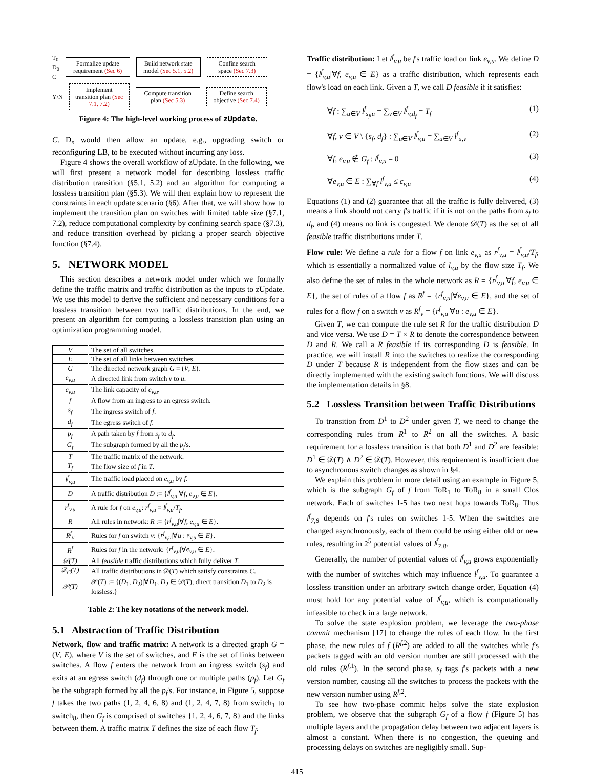T<sub>0</sub>
D<sub>0</sub>
C
Formalize update requirement (Sec 6)
Build network state model (Sec 5.1, 5.2)
Confine search space (Sec 7.3)
Y/N
Implement transition plan (Sec 7.1, 7.2)
Compute transition plan (Sec 5.3)
Define search objective (Sec 7.4)
Figure 4: The high-level working process of zUpdate.
C. D<sub>n</sub> would then allow an update, e.g., upgrading switch or reconfiguring LB, to be executed without incurring any loss.
Figure 4 shows the overall workflow of zUpdate. In the following, we will first present a network model for describing lossless traffic distribution transition (§5.1, 5.2) and an algorithm for computing a lossless transition plan (§5.3). We will then explain how to represent the constraints in each update scenario (§6). After that, we will show how to implement the transition plan on switches with limited table size (§7.1, 7.2), reduce computational complexity by confining search space (§7.3), and reduce transition overhead by picking a proper search objective function (§7.4).
5. NETWORK MODEL
This section describes a network model under which we formally define the traffic matrix and traffic distribution as the inputs to zUpdate. We use this model to derive the sufficient and necessary conditions for a lossless transition between two traffic distributions. In the end, we present an algorithm for computing a lossless transition plan using an optimization programming model.
| V | The set of all switches. |
| E | The set of all links between switches. |
| G | The directed network graph G = ( V , E ). |
| e<sub>v,u</sub> | A directed link from switch v to u . |
| c<sub>v,u</sub> | The link capacity of e<sub>v,u</sub> . |
| f | A flow from an ingress to an egress switch. |
| s<sub>f</sub> | The ingress switch of f . |
| d<sub>f</sub> | The egress switch of f . |
| p<sub>f</sub> | A path taken by f from s<sub>f</sub> to d<sub>f</sub> . |
| G<sub>f</sub> | The subgraph formed by all the p<sub>f</sub> 's. |
| T | The traffic matrix of the network. |
| T<sub>f</sub> | The flow size of f in T . |
| l<sup>f</sup><sub>v,u</sub> | The traffic load placed on e<sub>v,u</sub> by f . |
| D | A traffic distribution D := { l<sup>f</sup><sub>v,u</sub> /∀ f , e<sub>v,u</sub> ∈ E }. |
| r<sup>f</sup><sub>v,u</sub> | A rule for f on e<sub>v,u</sub> : r<sup>f</sup><sub>v,u</sub> = l<sup>f</sup><sub>v,u</sub> / T<sub>f</sub> . |
| R | All rules in network: R := { r<sup>f</sup><sub>v,u</sub> /∀ f , e<sub>v,u</sub> ∈ E }. |
| R<sup>f</sup><sub>v</sub> | Rules for f on switch v : { r<sup>f</sup><sub>v,u</sub> /∀ u : e<sub>v,u</sub> ∈ E }. |
| R<sup>f</sup> | Rules for f in the network: { r<sup>f</sup><sub>v,u</sub> /∀ e<sub>v,u</sub> ∈ E }. |
| 𝒟(T) | All feasible traffic distributions which fully deliver T . |
| 𝒟<sub>C</sub>(T) | All traffic distributions in 𝒟( T ) which satisfy constraints C . |
| 𝒫(T) | 𝒫( T ) := {( D<sub>1</sub>, D<sub>2</sub>)/∀ D<sub>1</sub>, D<sub>2</sub> ∈ 𝒟( T ), direct transition D<sub>1</sub> to D<sub>2</sub> is lossless.} |
Table 2: The key notations of the network model.
5.1 Abstraction of Traffic Distribution
Network, flow and traffic matrix: A network is a directed graph G = (V, E), where V is the set of switches, and E is the set of links between switches. A flow f enters the network from an ingress switch (s<sub>f</sub>) and exits at an egress switch (d<sub>f</sub>) through one or multiple paths (p<sub>f</sub>). Let G<sub>f</sub> be the subgraph formed by all the p<sub>f</sub>'s. For instance, in Figure 5, suppose f takes the two paths (1, 2, 4, 6, 8) and (1, 2, 4, 7, 8) from switch<sub>1</sub> to switch<sub>8</sub>, then G<sub>f</sub> is comprised of switches {1, 2, 4, 6, 7, 8} and the links between them. A traffic matrix T defines the size of each flow T<sub>f</sub>.
Traffic distribution: Let l<sup>f</sup><sub>v,u</sub> be f's traffic load on link e<sub>v,u</sub>. We define D = {l<sup>f</sup><sub>v,u</sub>|∀f, e<sub>v,u</sub> ∈ E} as a traffic distribution, which represents each flow's load on each link. Given a T, we call D feasible if it satisfies:
∀f : ∑<sub>u∈V</sub> l<sup>f</sup><sub>s<sub>f</sub>,u</sub> = ∑<sub>v∈V</sub> l<sup>f</sup><sub>v,d<sub>f</sub></sub> = T<sub>f</sub> (1)
∀f, v ∈ V \ {s<sub>f</sub>, d<sub>f</sub>} : ∑<sub>u∈V</sub> l<sup>f</sup><sub>v,u</sub> = ∑<sub>u∈V</sub> l<sup>f</sup><sub>u,v</sub> (2)
∀f, e<sub>v,u</sub> ∉ G<sub>f</sub> : l<sup>f</sup><sub>v,u</sub> = 0 (3)
∀e<sub>v,u</sub> ∈ E : ∑<sub>∀f</sub> l<sup>f</sup><sub>v,u</sub> ≤ c<sub>v,u</sub> (4)
Equations (1) and (2) guarantee that all the traffic is fully delivered, (3) means a link should not carry f's traffic if it is not on the paths from s<sub>f</sub> to d<sub>f</sub>, and (4) means no link is congested. We denote 𝒟(T) as the set of all feasible traffic distributions under T.
Flow rule: We define a rule for a flow f on link e<sub>v,u</sub> as r<sup>f</sup><sub>v,u</sub> = l<sup>f</sup><sub>v,u</sub>/T<sub>f</sub>, which is essentially a normalized value of l<sub>v,u</sub> by the flow size T<sub>f</sub>. We also define the set of rules in the whole network as R = {r<sup>f</sup><sub>v,u</sub>|∀f, e<sub>v,u</sub> ∈ E}, the set of rules of a flow f as R<sup>f</sup> = {r<sup>f</sup><sub>v,u</sub>|∀e<sub>v,u</sub> ∈ E}, and the set of rules for a flow f on a switch v as R<sup>f</sup><sub>v</sub> = {r<sup>f</sup><sub>v,u</sub>|∀u : e<sub>v,u</sub> ∈ E}.
Given T, we can compute the rule set R for the traffic distribution D and vice versa. We use D = T × R to denote the correspondence between D and R. We call a R feasible if its corresponding D is feasible. In practice, we will install R into the switches to realize the corresponding D under T because R is independent from the flow sizes and can be directly implemented with the existing switch functions. We will discuss the implementation details in §8.
5.2 Lossless Transition between Traffic Distributions
To transition from D<sup>1</sup> to D<sup>2</sup> under given T, we need to change the corresponding rules from R<sup>1</sup> to R<sup>2</sup> on all the switches. A basic requirement for a lossless transition is that both D<sup>1</sup> and D<sup>2</sup> are feasible: D<sup>1</sup> ∈ 𝒟(T) ∧ D<sup>2</sup> ∈ 𝒟(T). However, this requirement is insufficient due to asynchronous switch changes as shown in §4.
We explain this problem in more detail using an example in Figure 5, which is the subgraph G<sub>f</sub> of f from ToR<sub>1</sub> to ToR<sub>8</sub> in a small Clos network. Each of switches 1-5 has two next hops towards ToR<sub>8</sub>. Thus l<sup>f</sup><sub>7,8</sub> depends on f's rules on switches 1-5. When the switches are changed asynchronously, each of them could be using either old or new rules, resulting in 2<sup>5</sup> potential values of l<sup>f</sup><sub>7,8</sub>.
Generally, the number of potential values of l<sup>f</sup><sub>v,u</sub> grows exponentially with the number of switches which may influence l<sup>f</sup><sub>v,u</sub>. To guarantee a lossless transition under an arbitrary switch change order, Equation (4) must hold for any potential value of l<sup>f</sup><sub>v,u</sub>, which is computationally infeasible to check in a large network.
To solve the state explosion problem, we leverage the two-phase commit mechanism [17] to change the rules of each flow. In the first phase, the new rules of f (R<sup>f,2</sup>) are added to all the switches while f's packets tagged with an old version number are still processed with the old rules (R<sup>f,1</sup>). In the second phase, s<sub>f</sub> tags f's packets with a new version number, causing all the switches to process the packets with the new version number using R<sup>f,2</sup>.
To see how two-phase commit helps solve the state explosion problem, we observe that the subgraph G<sub>f</sub> of a flow f (Figure 5) has multiple layers and the propagation delay between two adjacent layers is almost a constant. When there is no congestion, the queuing and processing delays on switches are negligibly small. Sup-
415